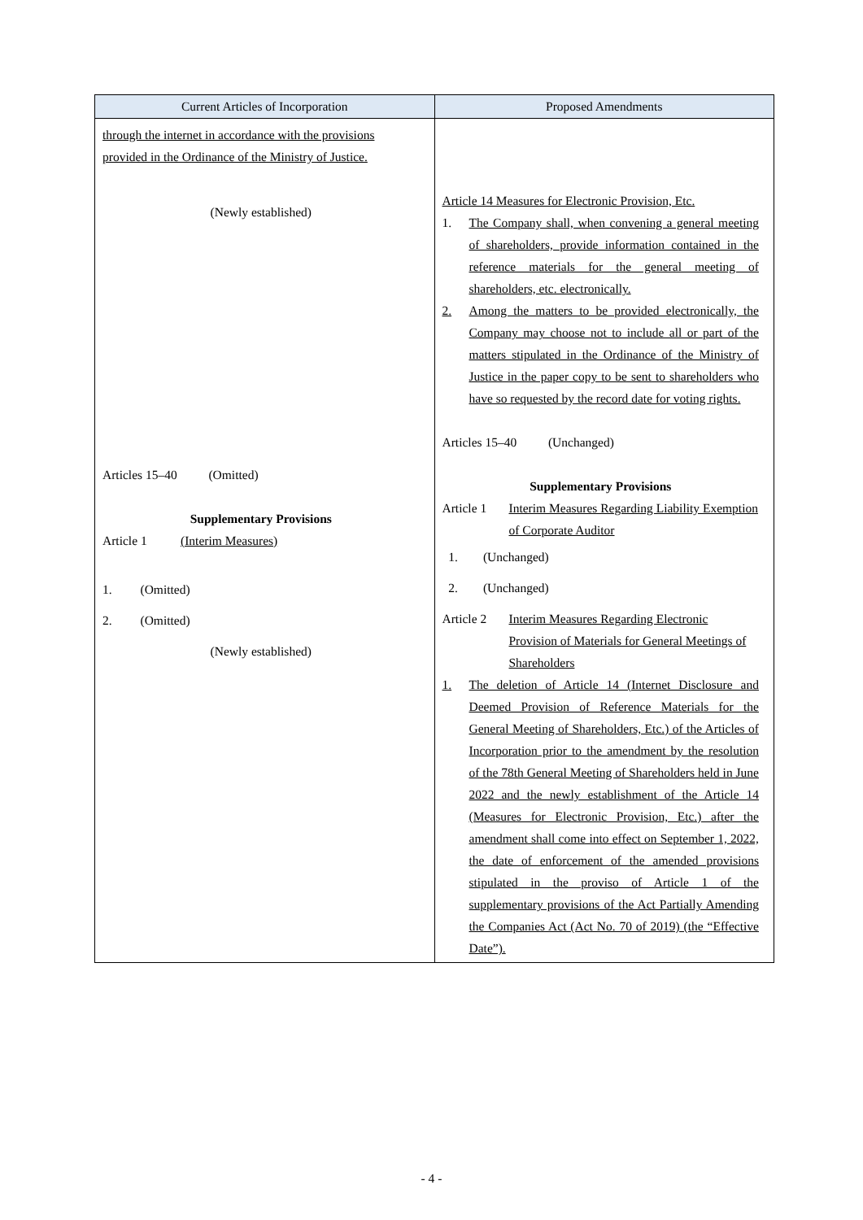| Current Articles of Incorporation | Proposed Amendments |
| --- | --- |
| through the internet in accordance with the provisions provided in the Ordinance of the Ministry of Justice. (Newly established) Articles 15–40 (Omitted) Supplementary Provisions Article 1 (Interim Measures) 1. (Omitted) 2. (Omitted) (Newly established) | Article 14 Measures for Electronic Provision, Etc. 1. The Company shall, when convening a general meeting of shareholders, provide information contained in the reference materials for the general meeting of shareholders, etc. electronically. 2. Among the matters to be provided electronically, the Company may choose not to include all or part of the matters stipulated in the Ordinance of the Ministry of Justice in the paper copy to be sent to shareholders who have so requested by the record date for voting rights. Articles 15–40 (Unchanged) Supplementary Provisions Article 1 Interim Measures Regarding Liability Exemption of Corporate Auditor 1. (Unchanged) 2. (Unchanged) Article 2 Interim Measures Regarding Electronic Provision of Materials for General Meetings of Shareholders 1. The deletion of Article 14 (Internet Disclosure and Deemed Provision of Reference Materials for the General Meeting of Shareholders, Etc.) of the Articles of Incorporation prior to the amendment by the resolution of the 78th General Meeting of Shareholders held in June 2022 and the newly establishment of the Article 14 (Measures for Electronic Provision, Etc.) after the amendment shall come into effect on September 1, 2022, the date of enforcement of the amended provisions stipulated in the proviso of Article 1 of the supplementary provisions of the Act Partially Amending the Companies Act (Act No. 70 of 2019) (the “Effective Date”). |
- 4 -